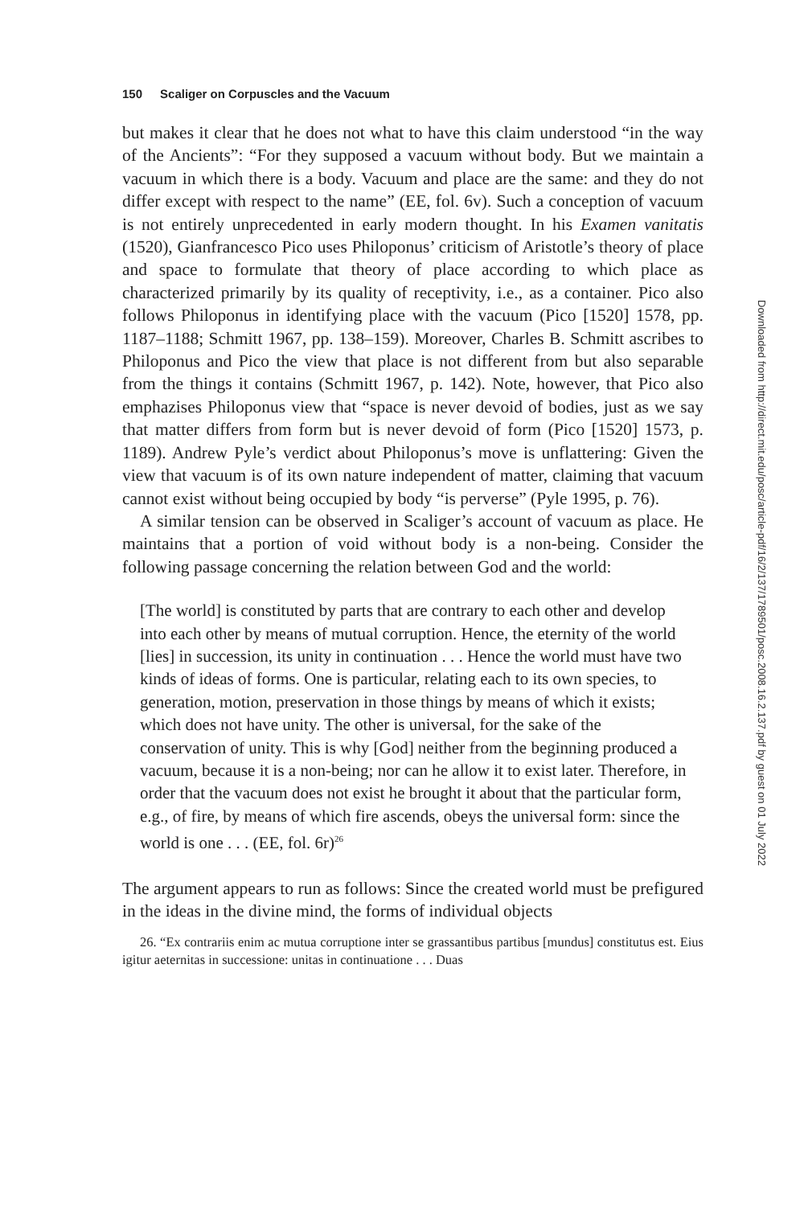150 Scaliger on Corpuscles and the Vacuum
but makes it clear that he does not what to have this claim understood “in the way of the Ancients”: “For they supposed a vacuum without body. But we maintain a vacuum in which there is a body. Vacuum and place are the same: and they do not differ except with respect to the name” (EE, fol. 6v). Such a conception of vacuum is not entirely unprecedented in early modern thought. In his Examen vanitatis (1520), Gianfrancesco Pico uses Philoponus’ criticism of Aristotle’s theory of place and space to formulate that theory of place according to which place as characterized primarily by its quality of receptivity, i.e., as a container. Pico also follows Philoponus in identifying place with the vacuum (Pico [1520] 1578, pp. 1187–1188; Schmitt 1967, pp. 138–159). Moreover, Charles B. Schmitt ascribes to Philoponus and Pico the view that place is not different from but also separable from the things it contains (Schmitt 1967, p. 142). Note, however, that Pico also emphazises Philoponus view that “space is never devoid of bodies, just as we say that matter differs from form but is never devoid of form (Pico [1520] 1573, p. 1189). Andrew Pyle’s verdict about Philoponus’s move is unflattering: Given the view that vacuum is of its own nature independent of matter, claiming that vacuum cannot exist without being occupied by body “is perverse” (Pyle 1995, p. 76).
A similar tension can be observed in Scaliger’s account of vacuum as place. He maintains that a portion of void without body is a non-being. Consider the following passage concerning the relation between God and the world:
[The world] is constituted by parts that are contrary to each other and develop into each other by means of mutual corruption. Hence, the eternity of the world [lies] in succession, its unity in continuation . . . Hence the world must have two kinds of ideas of forms. One is particular, relating each to its own species, to generation, motion, preservation in those things by means of which it exists; which does not have unity. The other is universal, for the sake of the conservation of unity. This is why [God] neither from the beginning produced a vacuum, because it is a non-being; nor can he allow it to exist later. Therefore, in order that the vacuum does not exist he brought it about that the particular form, e.g., of fire, by means of which fire ascends, obeys the universal form: since the world is one . . . (EE, fol. 6r)<sup>26</sup>
The argument appears to run as follows: Since the created world must be prefigured in the ideas in the divine mind, the forms of individual objects
26. “Ex contrariis enim ac mutua corruptione inter se grassantibus partibus [mundus] constitutus est. Eius igitur aeternitas in successione: unitas in continuatione . . . Duas
Downloaded from http://direct.mit.edu/posc/article-pdf/16/2/137/1789501/posc.2008.16.2.137.pdf by guest on 01 July 2022